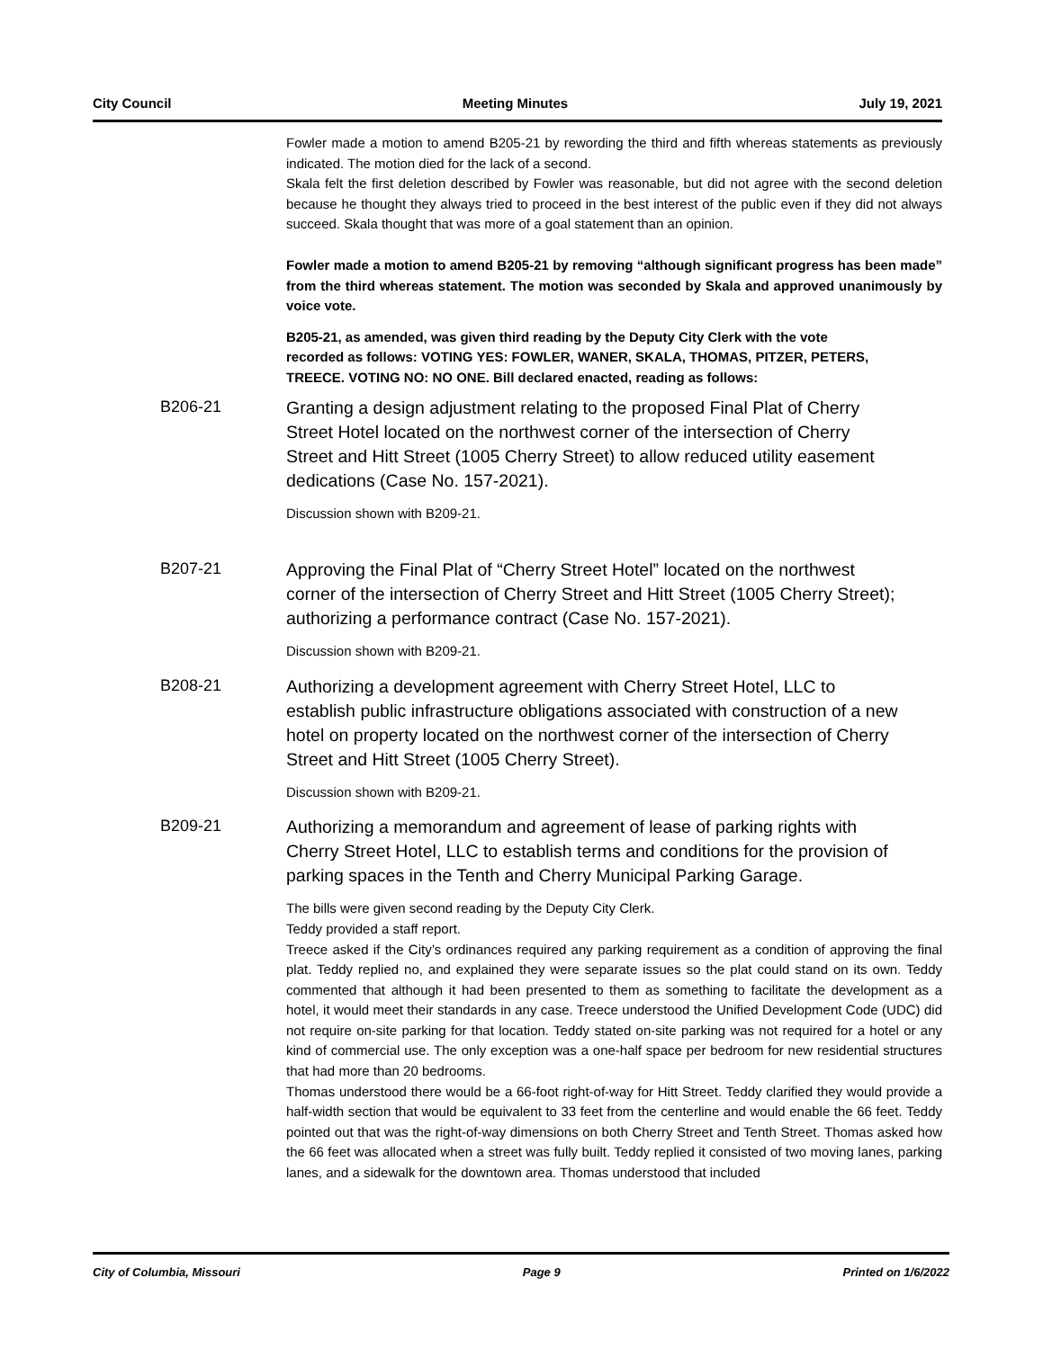City Council Meeting Minutes July 19, 2021
Fowler made a motion to amend B205-21 by rewording the third and fifth whereas statements as previously indicated. The motion died for the lack of a second.
Skala felt the first deletion described by Fowler was reasonable, but did not agree with the second deletion because he thought they always tried to proceed in the best interest of the public even if they did not always succeed. Skala thought that was more of a goal statement than an opinion.
Fowler made a motion to amend B205-21 by removing “although significant progress has been made” from the third whereas statement. The motion was seconded by Skala and approved unanimously by voice vote.
B205-21, as amended, was given third reading by the Deputy City Clerk with the vote recorded as follows: VOTING YES: FOWLER, WANER, SKALA, THOMAS, PITZER, PETERS, TREECE. VOTING NO: NO ONE. Bill declared enacted, reading as follows:
B206-21
Granting a design adjustment relating to the proposed Final Plat of Cherry Street Hotel located on the northwest corner of the intersection of Cherry Street and Hitt Street (1005 Cherry Street) to allow reduced utility easement dedications (Case No. 157-2021).
Discussion shown with B209-21.
B207-21
Approving the Final Plat of “Cherry Street Hotel” located on the northwest corner of the intersection of Cherry Street and Hitt Street (1005 Cherry Street); authorizing a performance contract (Case No. 157-2021).
Discussion shown with B209-21.
B208-21
Authorizing a development agreement with Cherry Street Hotel, LLC to establish public infrastructure obligations associated with construction of a new hotel on property located on the northwest corner of the intersection of Cherry Street and Hitt Street (1005 Cherry Street).
Discussion shown with B209-21.
B209-21
Authorizing a memorandum and agreement of lease of parking rights with Cherry Street Hotel, LLC to establish terms and conditions for the provision of parking spaces in the Tenth and Cherry Municipal Parking Garage.
The bills were given second reading by the Deputy City Clerk.
Teddy provided a staff report.
Treece asked if the City’s ordinances required any parking requirement as a condition of approving the final plat. Teddy replied no, and explained they were separate issues so the plat could stand on its own. Teddy commented that although it had been presented to them as something to facilitate the development as a hotel, it would meet their standards in any case. Treece understood the Unified Development Code (UDC) did not require on-site parking for that location. Teddy stated on-site parking was not required for a hotel or any kind of commercial use. The only exception was a one-half space per bedroom for new residential structures that had more than 20 bedrooms.
Thomas understood there would be a 66-foot right-of-way for Hitt Street. Teddy clarified they would provide a half-width section that would be equivalent to 33 feet from the centerline and would enable the 66 feet. Teddy pointed out that was the right-of-way dimensions on both Cherry Street and Tenth Street. Thomas asked how the 66 feet was allocated when a street was fully built. Teddy replied it consisted of two moving lanes, parking lanes, and a sidewalk for the downtown area. Thomas understood that included
City of Columbia, Missouri Page 9 Printed on 1/6/2022